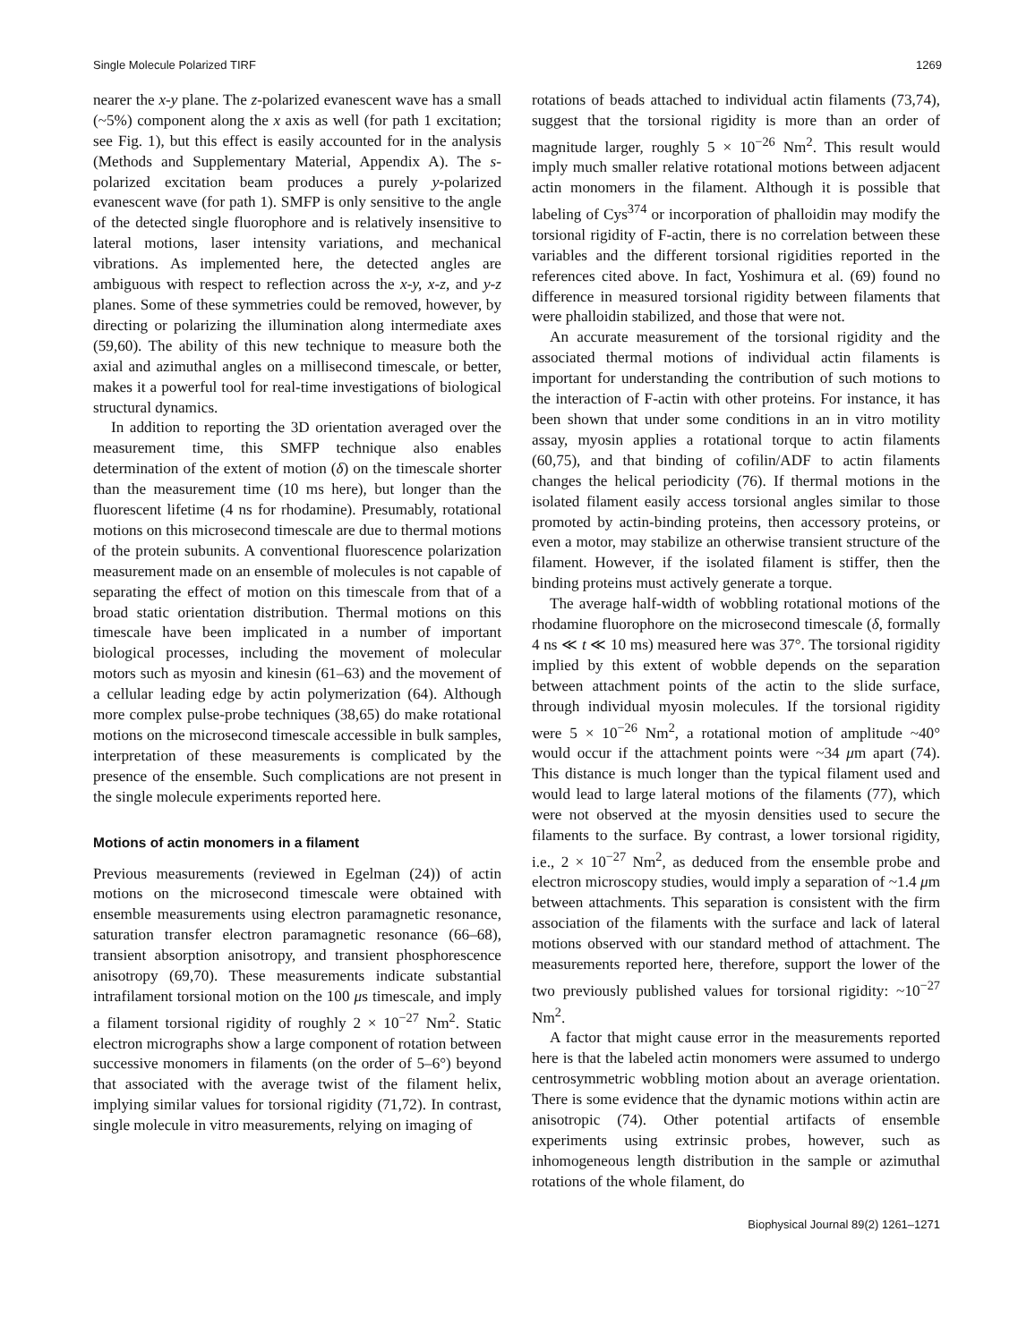Single Molecule Polarized TIRF 1269
nearer the x-y plane. The z-polarized evanescent wave has a small (~5%) component along the x axis as well (for path 1 excitation; see Fig. 1), but this effect is easily accounted for in the analysis (Methods and Supplementary Material, Appendix A). The s-polarized excitation beam produces a purely y-polarized evanescent wave (for path 1). SMFP is only sensitive to the angle of the detected single fluorophore and is relatively insensitive to lateral motions, laser intensity variations, and mechanical vibrations. As implemented here, the detected angles are ambiguous with respect to reflection across the x-y, x-z, and y-z planes. Some of these symmetries could be removed, however, by directing or polarizing the illumination along intermediate axes (59,60). The ability of this new technique to measure both the axial and azimuthal angles on a millisecond timescale, or better, makes it a powerful tool for real-time investigations of biological structural dynamics.
In addition to reporting the 3D orientation averaged over the measurement time, this SMFP technique also enables determination of the extent of motion (δ) on the timescale shorter than the measurement time (10 ms here), but longer than the fluorescent lifetime (4 ns for rhodamine). Presumably, rotational motions on this microsecond timescale are due to thermal motions of the protein subunits. A conventional fluorescence polarization measurement made on an ensemble of molecules is not capable of separating the effect of motion on this timescale from that of a broad static orientation distribution. Thermal motions on this timescale have been implicated in a number of important biological processes, including the movement of molecular motors such as myosin and kinesin (61–63) and the movement of a cellular leading edge by actin polymerization (64). Although more complex pulse-probe techniques (38,65) do make rotational motions on the microsecond timescale accessible in bulk samples, interpretation of these measurements is complicated by the presence of the ensemble. Such complications are not present in the single molecule experiments reported here.
Motions of actin monomers in a filament
Previous measurements (reviewed in Egelman (24)) of actin motions on the microsecond timescale were obtained with ensemble measurements using electron paramagnetic resonance, saturation transfer electron paramagnetic resonance (66–68), transient absorption anisotropy, and transient phosphorescence anisotropy (69,70). These measurements indicate substantial intrafilament torsional motion on the 100 μs timescale, and imply a filament torsional rigidity of roughly 2 × 10<sup>−27</sup> Nm<sup>2</sup>. Static electron micrographs show a large component of rotation between successive monomers in filaments (on the order of 5–6°) beyond that associated with the average twist of the filament helix, implying similar values for torsional rigidity (71,72). In contrast, single molecule in vitro measurements, relying on imaging of
rotations of beads attached to individual actin filaments (73,74), suggest that the torsional rigidity is more than an order of magnitude larger, roughly 5 × 10<sup>−26</sup> Nm<sup>2</sup>. This result would imply much smaller relative rotational motions between adjacent actin monomers in the filament. Although it is possible that labeling of Cys<sup>374</sup> or incorporation of phalloidin may modify the torsional rigidity of F-actin, there is no correlation between these variables and the different torsional rigidities reported in the references cited above. In fact, Yoshimura et al. (69) found no difference in measured torsional rigidity between filaments that were phalloidin stabilized, and those that were not.
An accurate measurement of the torsional rigidity and the associated thermal motions of individual actin filaments is important for understanding the contribution of such motions to the interaction of F-actin with other proteins. For instance, it has been shown that under some conditions in an in vitro motility assay, myosin applies a rotational torque to actin filaments (60,75), and that binding of cofilin/ADF to actin filaments changes the helical periodicity (76). If thermal motions in the isolated filament easily access torsional angles similar to those promoted by actin-binding proteins, then accessory proteins, or even a motor, may stabilize an otherwise transient structure of the filament. However, if the isolated filament is stiffer, then the binding proteins must actively generate a torque.
The average half-width of wobbling rotational motions of the rhodamine fluorophore on the microsecond timescale (δ, formally 4 ns ≪ t ≪ 10 ms) measured here was 37°. The torsional rigidity implied by this extent of wobble depends on the separation between attachment points of the actin to the slide surface, through individual myosin molecules. If the torsional rigidity were 5 × 10<sup>−26</sup> Nm<sup>2</sup>, a rotational motion of amplitude ~40° would occur if the attachment points were ~34 μm apart (74). This distance is much longer than the typical filament used and would lead to large lateral motions of the filaments (77), which were not observed at the myosin densities used to secure the filaments to the surface. By contrast, a lower torsional rigidity, i.e., 2 × 10<sup>−27</sup> Nm<sup>2</sup>, as deduced from the ensemble probe and electron microscopy studies, would imply a separation of ~1.4 μm between attachments. This separation is consistent with the firm association of the filaments with the surface and lack of lateral motions observed with our standard method of attachment. The measurements reported here, therefore, support the lower of the two previously published values for torsional rigidity: ~10<sup>−27</sup> Nm<sup>2</sup>.
A factor that might cause error in the measurements reported here is that the labeled actin monomers were assumed to undergo centrosymmetric wobbling motion about an average orientation. There is some evidence that the dynamic motions within actin are anisotropic (74). Other potential artifacts of ensemble experiments using extrinsic probes, however, such as inhomogeneous length distribution in the sample or azimuthal rotations of the whole filament, do
Biophysical Journal 89(2) 1261–1271